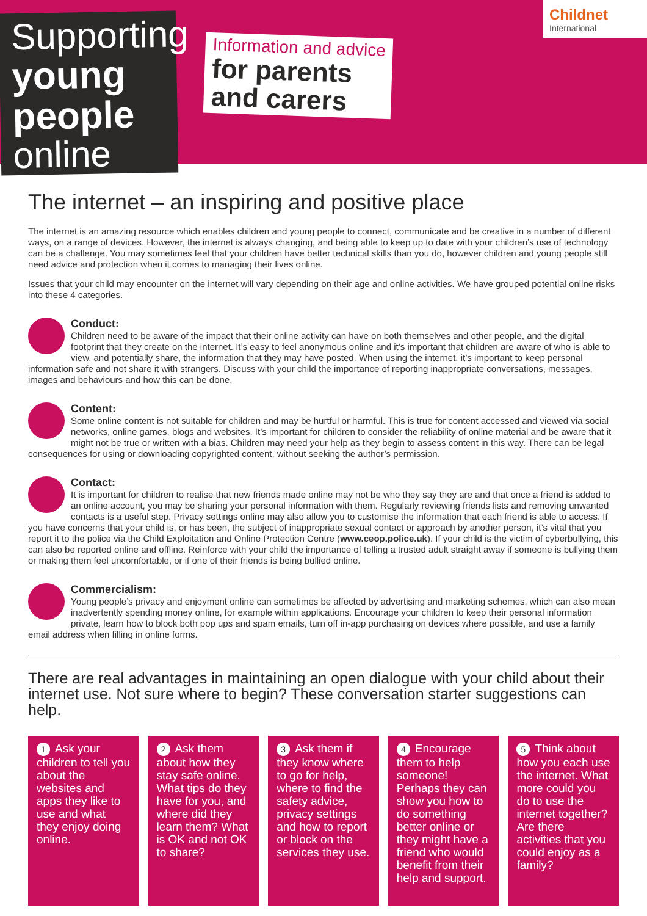Supporting
young
people
online
Information and advice
for parents
and carers
Childnet
International
The internet – an inspiring and positive place
The internet is an amazing resource which enables children and young people to connect, communicate and be creative in a number of different ways, on a range of devices. However, the internet is always changing, and being able to keep up to date with your children’s use of technology can be a challenge. You may sometimes feel that your children have better technical skills than you do, however children and young people still need advice and protection when it comes to managing their lives online.
Issues that your child may encounter on the internet will vary depending on their age and online activities. We have grouped potential online risks into these 4 categories.
Conduct:
Children need to be aware of the impact that their online activity can have on both themselves and other people, and the digital footprint that they create on the internet. It’s easy to feel anonymous online and it’s important that children are aware of who is able to view, and potentially share, the information that they may have posted. When using the internet, it’s important to keep personal information safe and not share it with strangers. Discuss with your child the importance of reporting inappropriate conversations, messages, images and behaviours and how this can be done.
Content:
Some online content is not suitable for children and may be hurtful or harmful. This is true for content accessed and viewed via social networks, online games, blogs and websites. It’s important for children to consider the reliability of online material and be aware that it might not be true or written with a bias. Children may need your help as they begin to assess content in this way. There can be legal consequences for using or downloading copyrighted content, without seeking the author’s permission.
Contact:
It is important for children to realise that new friends made online may not be who they say they are and that once a friend is added to an online account, you may be sharing your personal information with them. Regularly reviewing friends lists and removing unwanted contacts is a useful step. Privacy settings online may also allow you to customise the information that each friend is able to access. If you have concerns that your child is, or has been, the subject of inappropriate sexual contact or approach by another person, it’s vital that you report it to the police via the Child Exploitation and Online Protection Centre (www.ceop.police.uk). If your child is the victim of cyberbullying, this can also be reported online and offline. Reinforce with your child the importance of telling a trusted adult straight away if someone is bullying them or making them feel uncomfortable, or if one of their friends is being bullied online.
Commercialism:
Young people’s privacy and enjoyment online can sometimes be affected by advertising and marketing schemes, which can also mean inadvertently spending money online, for example within applications. Encourage your children to keep their personal information private, learn how to block both pop ups and spam emails, turn off in-app purchasing on devices where possible, and use a family email address when filling in online forms.
There are real advantages in maintaining an open dialogue with your child about their internet use. Not sure where to begin? These conversation starter suggestions can help.
1 Ask your children to tell you about the websites and apps they like to use and what they enjoy doing online.
2 Ask them about how they stay safe online. What tips do they have for you, and where did they learn them? What is OK and not OK to share?
3 Ask them if they know where to go for help, where to find the safety advice, privacy settings and how to report or block on the services they use.
4 Encourage them to help someone! Perhaps they can show you how to do something better online or they might have a friend who would benefit from their help and support.
5 Think about how you each use the internet. What more could you do to use the internet together? Are there activities that you could enjoy as a family?